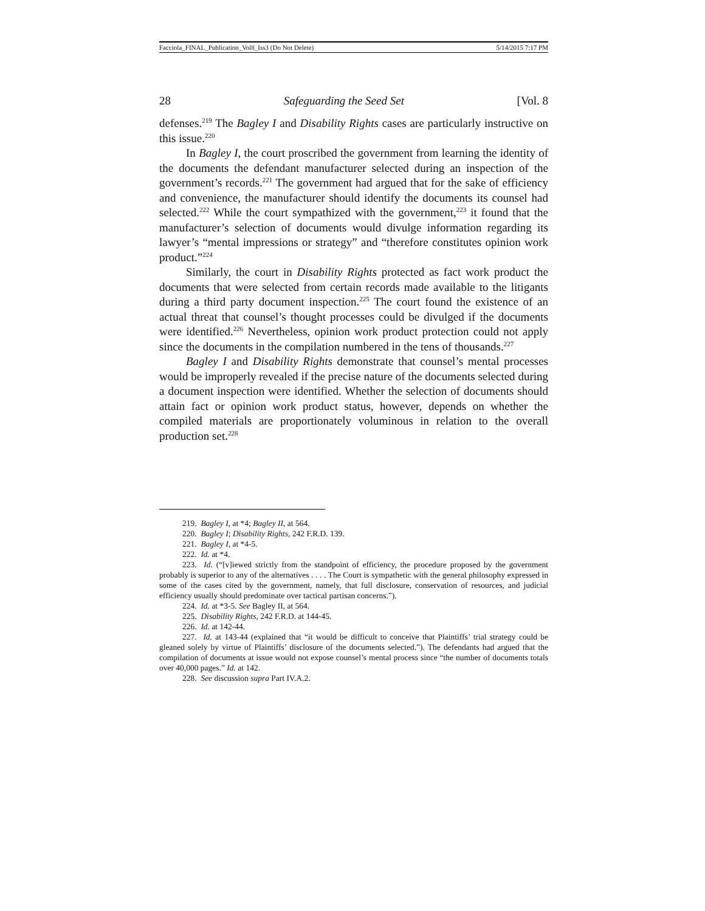Facciola_FINAL_Publication_Vol8_Iss3 (Do Not Delete) 5/14/2015 7:17 PM
28 Safeguarding the Seed Set [Vol. 8
defenses.<sup>219</sup> The Bagley I and Disability Rights cases are particularly instructive on this issue.<sup>220</sup>
In Bagley I, the court proscribed the government from learning the identity of the documents the defendant manufacturer selected during an inspection of the government’s records.<sup>221</sup> The government had argued that for the sake of efficiency and convenience, the manufacturer should identify the documents its counsel had selected.<sup>222</sup> While the court sympathized with the government,<sup>223</sup> it found that the manufacturer’s selection of documents would divulge information regarding its lawyer’s “mental impressions or strategy” and “therefore constitutes opinion work product.”<sup>224</sup>
Similarly, the court in Disability Rights protected as fact work product the documents that were selected from certain records made available to the litigants during a third party document inspection.<sup>225</sup> The court found the existence of an actual threat that counsel’s thought processes could be divulged if the documents were identified.<sup>226</sup> Nevertheless, opinion work product protection could not apply since the documents in the compilation numbered in the tens of thousands.<sup>227</sup>
Bagley I and Disability Rights demonstrate that counsel’s mental processes would be improperly revealed if the precise nature of the documents selected during a document inspection were identified. Whether the selection of documents should attain fact or opinion work product status, however, depends on whether the compiled materials are proportionately voluminous in relation to the overall production set.<sup>228</sup>
219. Bagley I, at *4; Bagley II, at 564.
220. Bagley I; Disability Rights, 242 F.R.D. 139.
221. Bagley I, at *4-5.
222. Id. at *4.
223. Id. (“[v]iewed strictly from the standpoint of efficiency, the procedure proposed by the government probably is superior to any of the alternatives . . . . The Court is sympathetic with the general philosophy expressed in some of the cases cited by the government, namely, that full disclosure, conservation of resources, and judicial efficiency usually should predominate over tactical partisan concerns.”).
224. Id. at *3-5. See Bagley II, at 564.
225. Disability Rights, 242 F.R.D. at 144-45.
226. Id. at 142-44.
227. Id. at 143-44 (explained that “it would be difficult to conceive that Plaintiffs’ trial strategy could be gleaned solely by virtue of Plaintiffs’ disclosure of the documents selected.”). The defendants had argued that the compilation of documents at issue would not expose counsel’s mental process since “the number of documents totals over 40,000 pages.” Id. at 142.
228. See discussion supra Part IV.A.2.